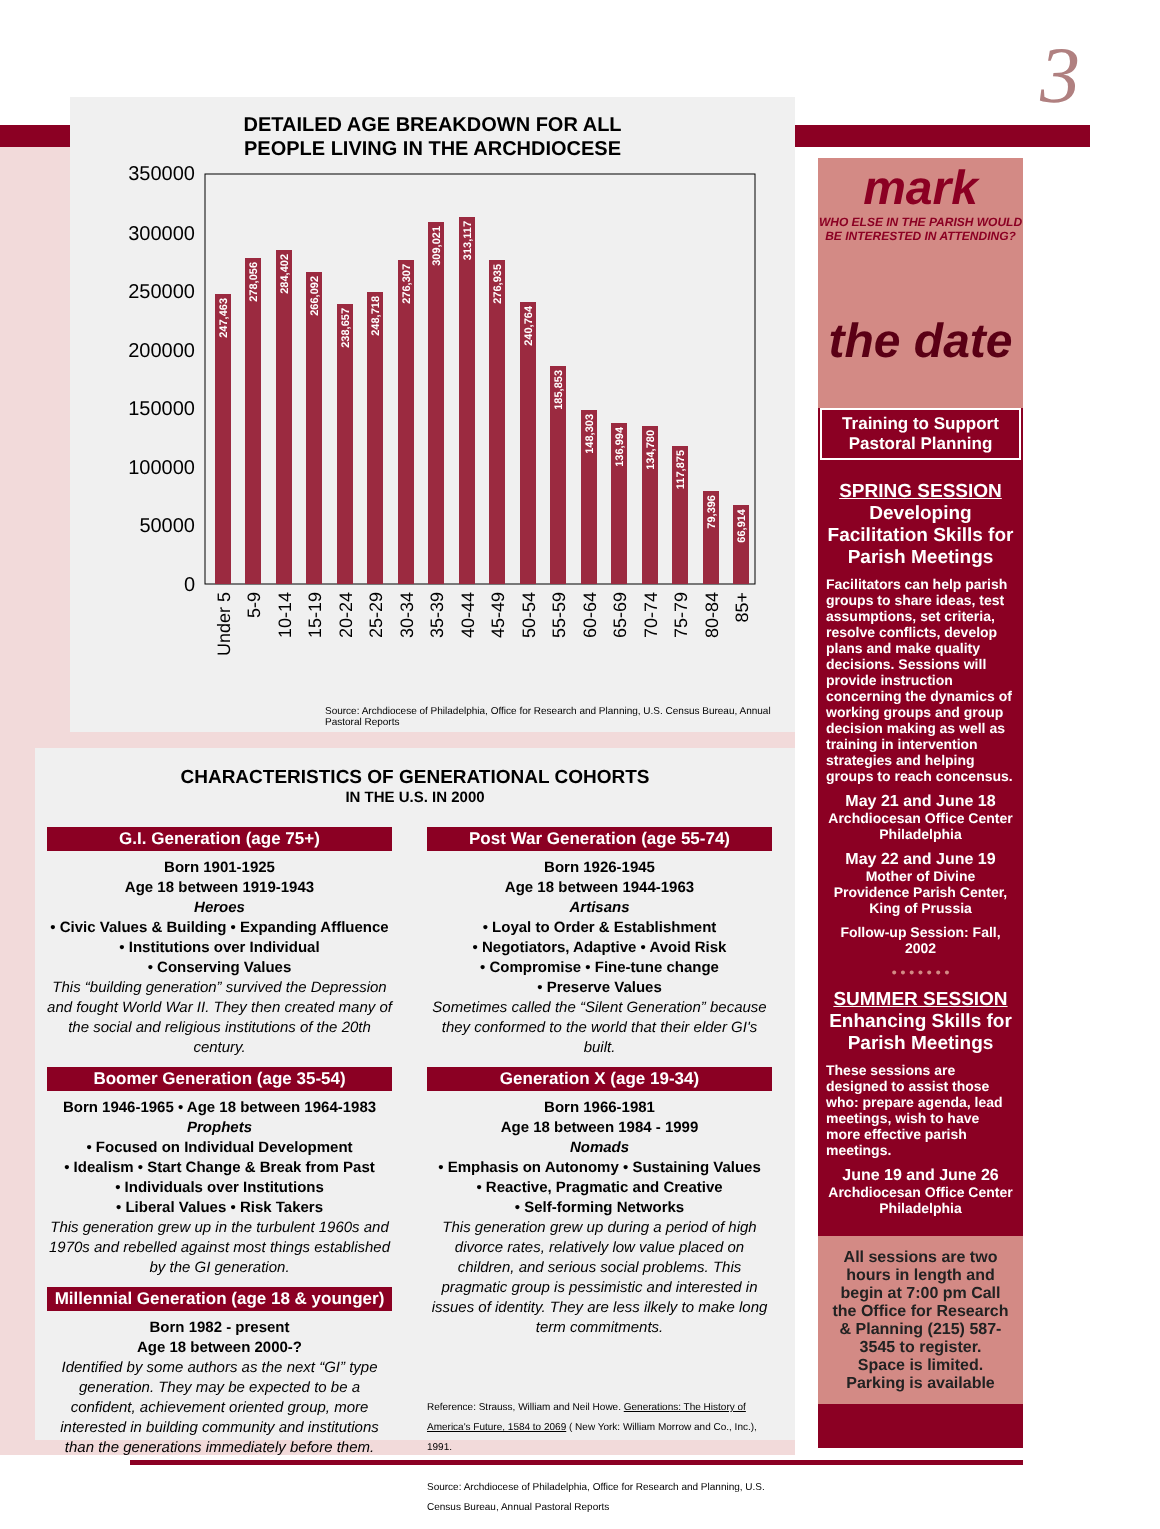3
DETAILED AGE BREAKDOWN FOR ALL
PEOPLE LIVING IN THE ARCHDIOCESE
350000
300000
250000
200000
150000
100000
50000
0
Under 5
5-9
10-14
15-19
20-24
25-29
30-34
35-39
40-44
45-49
50-54
55-59
60-64
65-69
70-74
75-79
80-84
85+
247,463
278,056
284,402
266,092
238,657
248,718
276,307
309,021
313,117
276,935
240,764
185,853
148,303
136,994
134,780
117,875
79,396
66,914
Source: Archdiocese of Philadelphia, Office for Research and Planning, U.S. Census Bureau, Annual Pastoral Reports
CHARACTERISTICS OF GENERATIONAL COHORTS
IN THE U.S. IN 2000
G.I. Generation (age 75+)
Born 1901-1925
Age 18 between 1919-1943
Heroes
• Civic Values & Building • Expanding Affluence
• Institutions over Individual
• Conserving Values
This “building generation” survived the Depression and fought World War II. They then created many of the social and religious institutions of the 20th century.
Boomer Generation (age 35-54)
Born 1946-1965 • Age 18 between 1964-1983
Prophets
• Focused on Individual Development
• Idealism • Start Change & Break from Past
• Individuals over Institutions
• Liberal Values • Risk Takers
This generation grew up in the turbulent 1960s and 1970s and rebelled against most things established by the GI generation.
Millennial Generation (age 18 & younger)
Born 1982 - present
Age 18 between 2000-?
Identified by some authors as the next “GI” type generation. They may be expected to be a confident, achievement oriented group, more interested in building community and institutions than the generations immediately before them.
Post War Generation (age 55-74)
Born 1926-1945
Age 18 between 1944-1963
Artisans
• Loyal to Order & Establishment
• Negotiators, Adaptive • Avoid Risk
• Compromise • Fine-tune change
• Preserve Values
Sometimes called the “Silent Generation” because they conformed to the world that their elder GI's built.
Generation X (age 19-34)
Born 1966-1981
Age 18 between 1984 - 1999
Nomads
• Emphasis on Autonomy • Sustaining Values
• Reactive, Pragmatic and Creative
• Self-forming Networks
This generation grew up during a period of high divorce rates, relatively low value placed on children, and serious social problems. This pragmatic group is pessimistic and interested in issues of identity. They are less ilkely to make long term commitments.
Reference: Strauss, William and Neil Howe. Generations: The History of America's Future, 1584 to 2069 ( New York: William Morrow and Co., Inc.), 1991.
Source: Archdiocese of Philadelphia, Office for Research and Planning, U.S. Census Bureau, Annual Pastoral Reports
mark
WHO ELSE IN THE PARISH WOULD BE INTERESTED IN ATTENDING?
the date
Training to Support Pastoral Planning
SPRING SESSION
Developing Facilitation Skills for Parish Meetings
Facilitators can help parish groups to share ideas, test assumptions, set criteria, resolve conflicts, develop plans and make quality decisions. Sessions will provide instruction concerning the dynamics of working groups and group decision making as well as training in intervention strategies and helping groups to reach concensus.
May 21 and June 18
Archdiocesan Office Center
Philadelphia
May 22 and June 19
Mother of Divine Providence Parish Center, King of Prussia
Follow-up Session: Fall, 2002
• • • • • • •
SUMMER SESSION
Enhancing Skills for Parish Meetings
These sessions are designed to assist those who: prepare agenda, lead meetings, wish to have more effective parish meetings.
June 19 and June 26
Archdiocesan Office Center
Philadelphia
All sessions are two hours in length and begin at 7:00 pm Call the Office for Research & Planning (215) 587-3545 to register.
Space is limited.
Parking is available